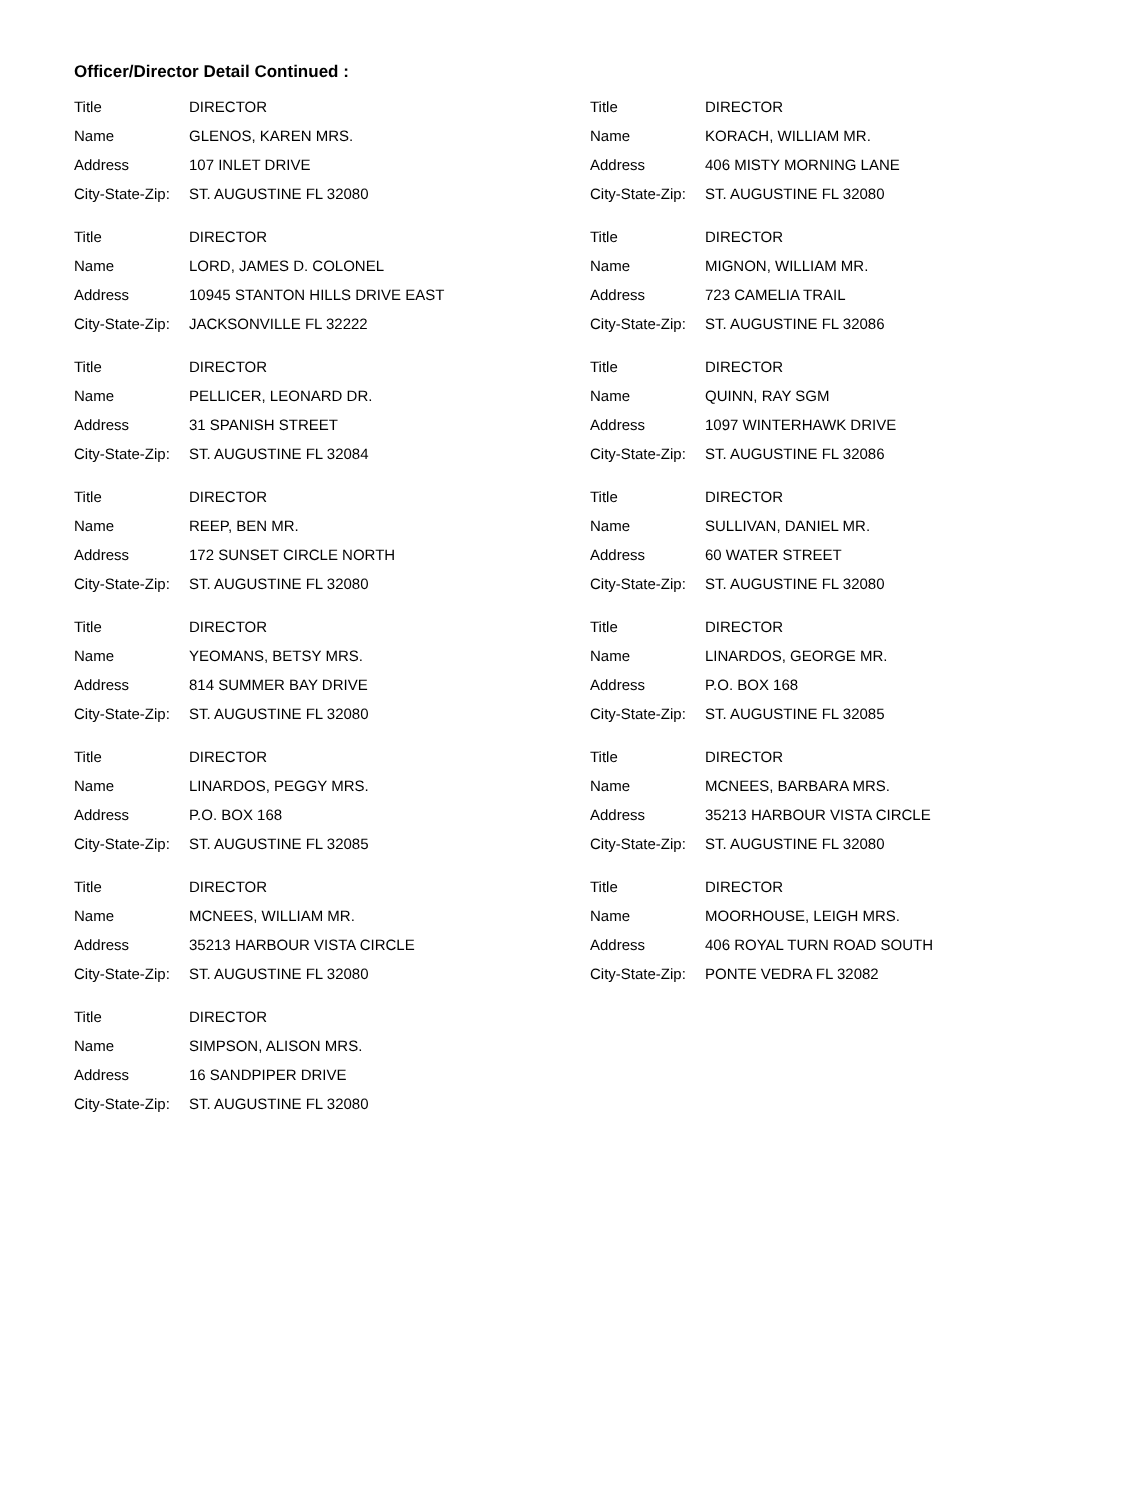Officer/Director Detail Continued :
Title DIRECTOR
Name GLENOS, KAREN MRS.
Address 107 INLET DRIVE
City-State-Zip: ST. AUGUSTINE FL 32080
Title DIRECTOR
Name LORD, JAMES D. COLONEL
Address 10945 STANTON HILLS DRIVE EAST
City-State-Zip: JACKSONVILLE FL 32222
Title DIRECTOR
Name PELLICER, LEONARD DR.
Address 31 SPANISH STREET
City-State-Zip: ST. AUGUSTINE FL 32084
Title DIRECTOR
Name REEP, BEN MR.
Address 172 SUNSET CIRCLE NORTH
City-State-Zip: ST. AUGUSTINE FL 32080
Title DIRECTOR
Name YEOMANS, BETSY MRS.
Address 814 SUMMER BAY DRIVE
City-State-Zip: ST. AUGUSTINE FL 32080
Title DIRECTOR
Name LINARDOS, PEGGY MRS.
Address P.O. BOX 168
City-State-Zip: ST. AUGUSTINE FL 32085
Title DIRECTOR
Name MCNEES, WILLIAM MR.
Address 35213 HARBOUR VISTA CIRCLE
City-State-Zip: ST. AUGUSTINE FL 32080
Title DIRECTOR
Name SIMPSON, ALISON MRS.
Address 16 SANDPIPER DRIVE
City-State-Zip: ST. AUGUSTINE FL 32080
Title DIRECTOR
Name KORACH, WILLIAM MR.
Address 406 MISTY MORNING LANE
City-State-Zip: ST. AUGUSTINE FL 32080
Title DIRECTOR
Name MIGNON, WILLIAM MR.
Address 723 CAMELIA TRAIL
City-State-Zip: ST. AUGUSTINE FL 32086
Title DIRECTOR
Name QUINN, RAY SGM
Address 1097 WINTERHAWK DRIVE
City-State-Zip: ST. AUGUSTINE FL 32086
Title DIRECTOR
Name SULLIVAN, DANIEL MR.
Address 60 WATER STREET
City-State-Zip: ST. AUGUSTINE FL 32080
Title DIRECTOR
Name LINARDOS, GEORGE MR.
Address P.O. BOX 168
City-State-Zip: ST. AUGUSTINE FL 32085
Title DIRECTOR
Name MCNEES, BARBARA MRS.
Address 35213 HARBOUR VISTA CIRCLE
City-State-Zip: ST. AUGUSTINE FL 32080
Title DIRECTOR
Name MOORHOUSE, LEIGH MRS.
Address 406 ROYAL TURN ROAD SOUTH
City-State-Zip: PONTE VEDRA FL 32082